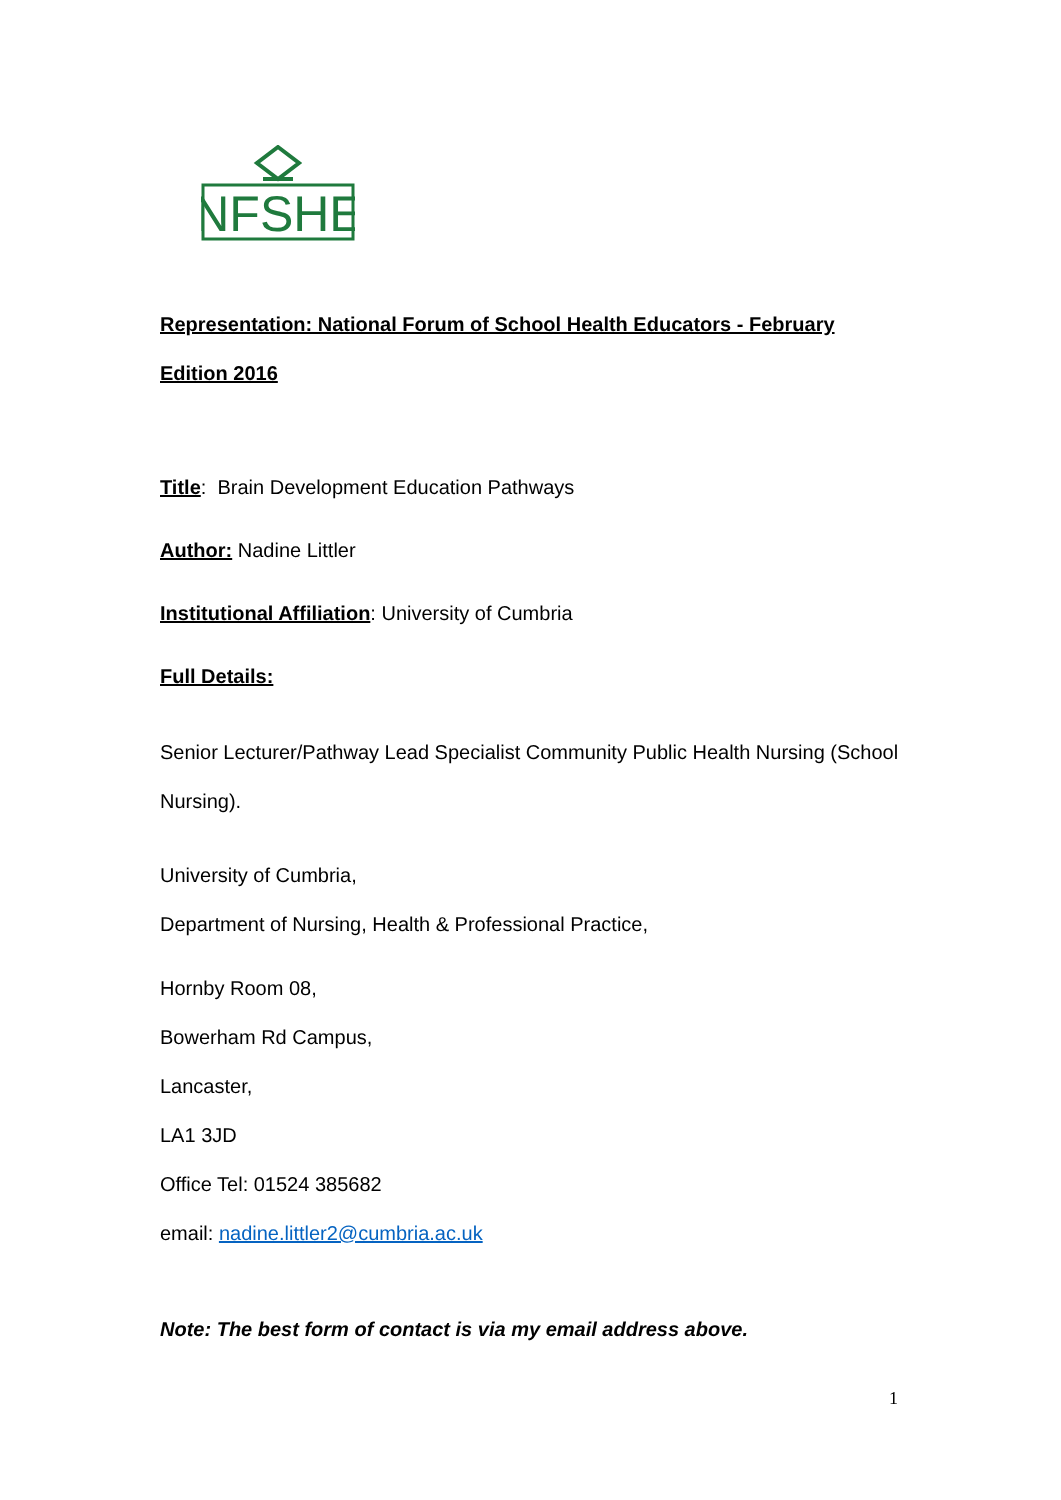NFSHE
Representation: National Forum of School Health Educators - February Edition 2016
Title: Brain Development Education Pathways
Author: Nadine Littler
Institutional Affiliation: University of Cumbria
Full Details:
Senior Lecturer/Pathway Lead Specialist Community Public Health Nursing (School Nursing).
University of Cumbria,
Department of Nursing, Health & Professional Practice,
Hornby Room 08,
Bowerham Rd Campus,
Lancaster,
LA1 3JD
Office Tel: 01524 385682
email: nadine.littler2@cumbria.ac.uk
Note: The best form of contact is via my email address above.
1